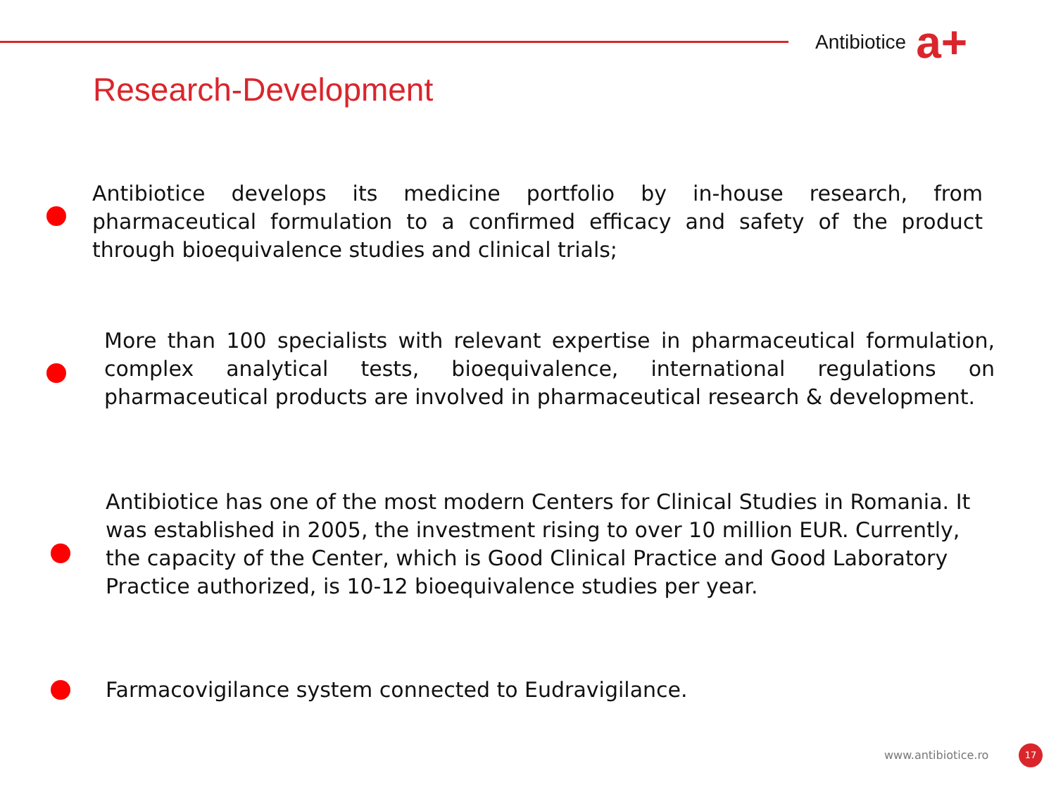Antibiotice
a+
Research-Development
Antibiotice develops its medicine portfolio by in-house research, from pharmaceutical formulation to a confirmed efficacy and safety of the product through bioequivalence studies and clinical trials;
More than 100 specialists with relevant expertise in pharmaceutical formulation, complex analytical tests, bioequivalence, international regulations on pharmaceutical products are involved in pharmaceutical research & development.
Antibiotice has one of the most modern Centers for Clinical Studies in Romania. It was established in 2005, the investment rising to over 10 million EUR. Currently, the capacity of the Center, which is Good Clinical Practice and Good Laboratory Practice authorized, is 10-12 bioequivalence studies per year.
Farmacovigilance system connected to Eudravigilance.
www.antibiotice.ro 17